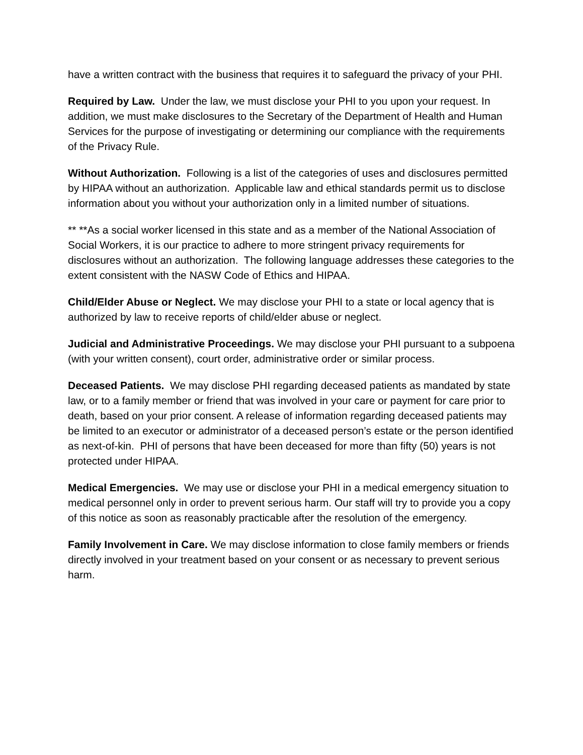have a written contract with the business that requires it to safeguard the privacy of your PHI.
Required by Law. Under the law, we must disclose your PHI to you upon your request. In addition, we must make disclosures to the Secretary of the Department of Health and Human Services for the purpose of investigating or determining our compliance with the requirements of the Privacy Rule.
Without Authorization. Following is a list of the categories of uses and disclosures permitted by HIPAA without an authorization. Applicable law and ethical standards permit us to disclose information about you without your authorization only in a limited number of situations.
** **As a social worker licensed in this state and as a member of the National Association of Social Workers, it is our practice to adhere to more stringent privacy requirements for disclosures without an authorization. The following language addresses these categories to the extent consistent with the NASW Code of Ethics and HIPAA.
Child/Elder Abuse or Neglect. We may disclose your PHI to a state or local agency that is authorized by law to receive reports of child/elder abuse or neglect.
Judicial and Administrative Proceedings. We may disclose your PHI pursuant to a subpoena (with your written consent), court order, administrative order or similar process.
Deceased Patients. We may disclose PHI regarding deceased patients as mandated by state law, or to a family member or friend that was involved in your care or payment for care prior to death, based on your prior consent. A release of information regarding deceased patients may be limited to an executor or administrator of a deceased person’s estate or the person identified as next-of-kin. PHI of persons that have been deceased for more than fifty (50) years is not protected under HIPAA.
Medical Emergencies. We may use or disclose your PHI in a medical emergency situation to medical personnel only in order to prevent serious harm. Our staff will try to provide you a copy of this notice as soon as reasonably practicable after the resolution of the emergency.
Family Involvement in Care. We may disclose information to close family members or friends directly involved in your treatment based on your consent or as necessary to prevent serious harm.